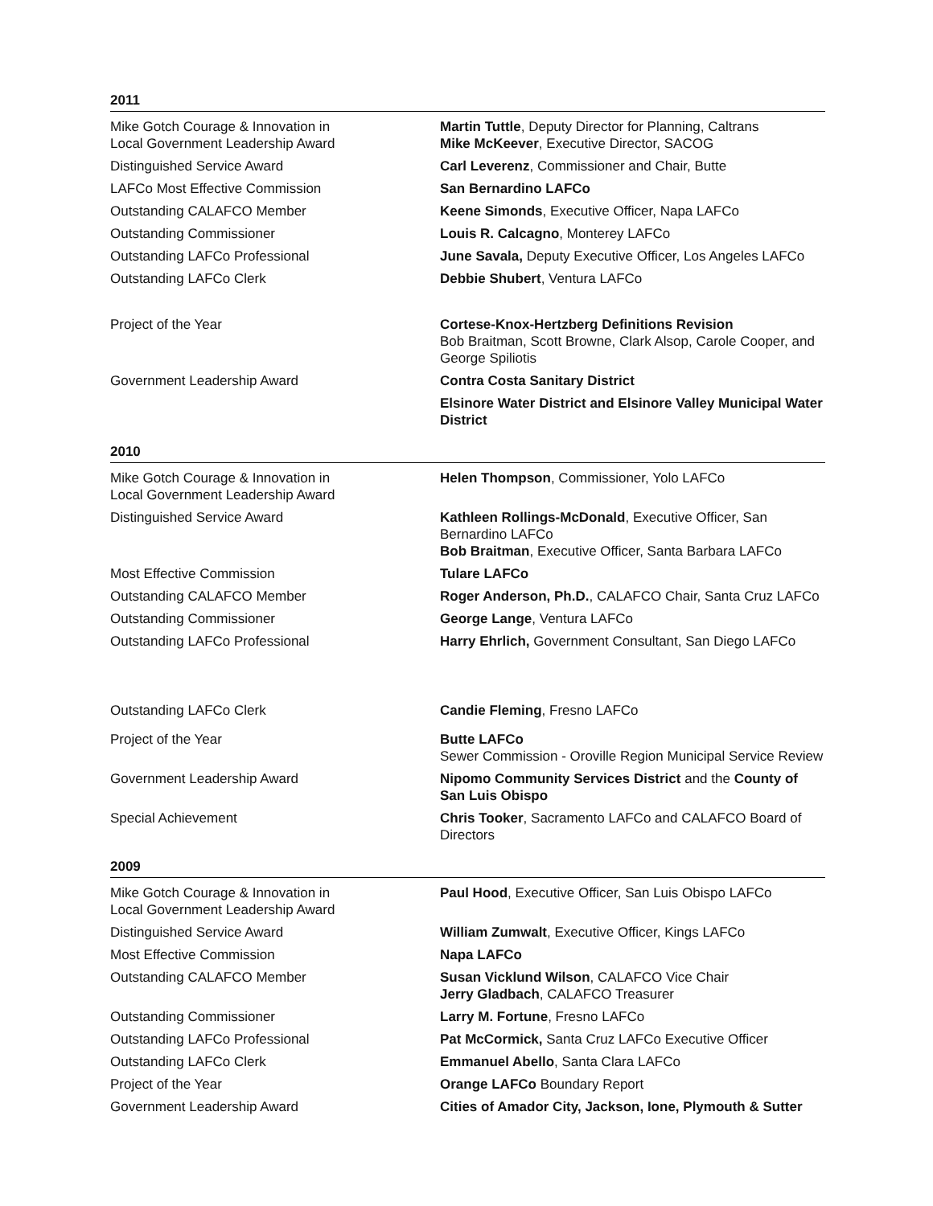2011
| Mike Gotch Courage & Innovation in Local Government Leadership Award | Martin Tuttle , Deputy Director for Planning, Caltrans Mike McKeever , Executive Director, SACOG |
| Distinguished Service Award | Carl Leverenz , Commissioner and Chair, Butte |
| LAFCo Most Effective Commission | San Bernardino LAFCo |
| Outstanding CALAFCO Member | Keene Simonds , Executive Officer, Napa LAFCo |
| Outstanding Commissioner | Louis R. Calcagno , Monterey LAFCo |
| Outstanding LAFCo Professional | June Savala, Deputy Executive Officer, Los Angeles LAFCo |
| Outstanding LAFCo Clerk | Debbie Shubert , Ventura LAFCo |
| Project of the Year | Cortese-Knox-Hertzberg Definitions Revision Bob Braitman, Scott Browne, Clark Alsop, Carole Cooper, and George Spiliotis |
| Government Leadership Award | Contra Costa Sanitary District |
| | Elsinore Water District and Elsinore Valley Municipal Water District |
2010
| Mike Gotch Courage & Innovation in Local Government Leadership Award | Helen Thompson , Commissioner, Yolo LAFCo |
| Distinguished Service Award | Kathleen Rollings-McDonald , Executive Officer, San Bernardino LAFCo Bob Braitman , Executive Officer, Santa Barbara LAFCo |
| Most Effective Commission | Tulare LAFCo |
| Outstanding CALAFCO Member | Roger Anderson, Ph.D. , CALAFCO Chair, Santa Cruz LAFCo |
| Outstanding Commissioner | George Lange , Ventura LAFCo |
| Outstanding LAFCo Professional | Harry Ehrlich, Government Consultant, San Diego LAFCo |
| Outstanding LAFCo Clerk | Candie Fleming , Fresno LAFCo |
| Project of the Year | Butte LAFCo Sewer Commission - Oroville Region Municipal Service Review |
| Government Leadership Award | Nipomo Community Services District and the County of San Luis Obispo |
| Special Achievement | Chris Tooker , Sacramento LAFCo and CALAFCO Board of Directors |
2009
| Mike Gotch Courage & Innovation in Local Government Leadership Award | Paul Hood , Executive Officer, San Luis Obispo LAFCo |
| Distinguished Service Award | William Zumwalt , Executive Officer, Kings LAFCo |
| Most Effective Commission | Napa LAFCo |
| Outstanding CALAFCO Member | Susan Vicklund Wilson , CALAFCO Vice Chair Jerry Gladbach , CALAFCO Treasurer |
| Outstanding Commissioner | Larry M. Fortune , Fresno LAFCo |
| Outstanding LAFCo Professional | Pat McCormick, Santa Cruz LAFCo Executive Officer |
| Outstanding LAFCo Clerk | Emmanuel Abello , Santa Clara LAFCo |
| Project of the Year | Orange LAFCo Boundary Report |
| Government Leadership Award | Cities of Amador City, Jackson, Ione, Plymouth & Sutter |